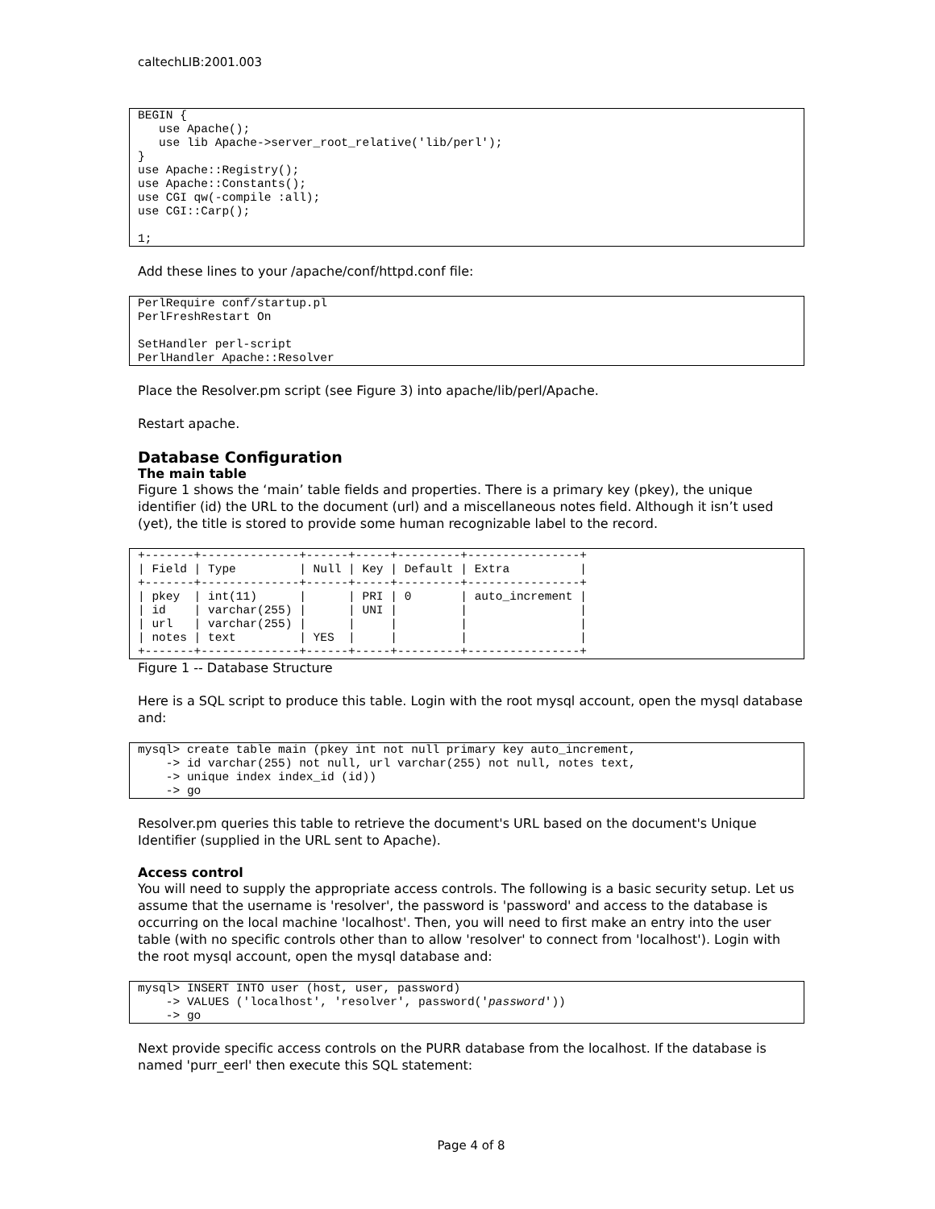caltechLIB:2001.003
BEGIN {
   use Apache();
   use lib Apache->server_root_relative('lib/perl');
}
use Apache::Registry();
use Apache::Constants();
use CGI qw(-compile :all);
use CGI::Carp();

1;
Add these lines to your /apache/conf/httpd.conf file:
PerlRequire conf/startup.pl
PerlFreshRestart On

SetHandler perl-script
PerlHandler Apache::Resolver
Place the Resolver.pm script (see Figure 3) into apache/lib/perl/Apache.
Restart apache.
Database Configuration
The main table
Figure 1 shows the ‘main’ table fields and properties. There is a primary key (pkey), the unique identifier (id) the URL to the document (url) and a miscellaneous notes field. Although it isn’t used (yet), the title is stored to provide some human recognizable label to the record.
+-------+--------------+------+-----+---------+----------------+
| Field | Type         | Null | Key | Default | Extra          |
+-------+--------------+------+-----+---------+----------------+
| pkey  | int(11)      |      | PRI | 0       | auto_increment |
| id    | varchar(255) |      | UNI |         |                |
| url   | varchar(255) |      |     |         |                |
| notes | text         | YES  |     |         |                |
+-------+--------------+------+-----+---------+----------------+
Figure 1 -- Database Structure
Here is a SQL script to produce this table. Login with the root mysql account, open the mysql database and:
mysql> create table main (pkey int not null primary key auto_increment,
    -> id varchar(255) not null, url varchar(255) not null, notes text,
    -> unique index index_id (id))
    -> go
Resolver.pm queries this table to retrieve the document's URL based on the document's Unique Identifier (supplied in the URL sent to Apache).
Access control
You will need to supply the appropriate access controls. The following is a basic security setup. Let us assume that the username is 'resolver', the password is 'password' and access to the database is occurring on the local machine 'localhost'. Then, you will need to first make an entry into the user table (with no specific controls other than to allow 'resolver' to connect from 'localhost'). Login with the root mysql account, open the mysql database and:
mysql> INSERT INTO user (host, user, password)
    -> VALUES ('localhost', 'resolver', password('password'))
    -> go
Next provide specific access controls on the PURR database from the localhost. If the database is named 'purr_eerl' then execute this SQL statement:
Page 4 of 8